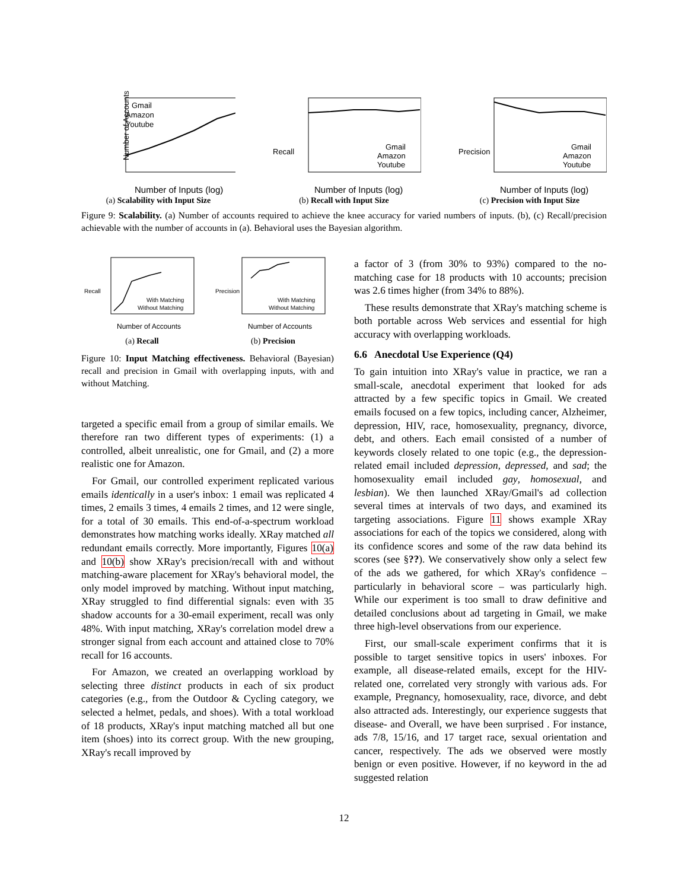Number of Accounts
Gmail
Amazon
Youtube
Number of Inputs (log)
(a) Scalability with Input Size
Recall
Gmail
Amazon
Youtube
Number of Inputs (log)
(b) Recall with Input Size
Precision
Gmail
Amazon
Youtube
Number of Inputs (log)
(c) Precision with Input Size
Figure 9: Scalability. (a) Number of accounts required to achieve the knee accuracy for varied numbers of inputs. (b), (c) Recall/precision achievable with the number of accounts in (a). Behavioral uses the Bayesian algorithm.
Recall
With Matching
Without Matching
Number of Accounts
(a) Recall
Precision
With Matching
Without Matching
Number of Accounts
(b) Precision
Figure 10: Input Matching effectiveness. Behavioral (Bayesian) recall and precision in Gmail with overlapping inputs, with and without Matching.
targeted a specific email from a group of similar emails. We therefore ran two different types of experiments: (1) a controlled, albeit unrealistic, one for Gmail, and (2) a more realistic one for Amazon.
For Gmail, our controlled experiment replicated various emails identically in a user's inbox: 1 email was replicated 4 times, 2 emails 3 times, 4 emails 2 times, and 12 were single, for a total of 30 emails. This end-of-a-spectrum workload demonstrates how matching works ideally. XRay matched all redundant emails correctly. More importantly, Figures 10(a) and 10(b) show XRay's precision/recall with and without matching-aware placement for XRay's behavioral model, the only model improved by matching. Without input matching, XRay struggled to find differential signals: even with 35 shadow accounts for a 30-email experiment, recall was only 48%. With input matching, XRay's correlation model drew a stronger signal from each account and attained close to 70% recall for 16 accounts.
For Amazon, we created an overlapping workload by selecting three distinct products in each of six product categories (e.g., from the Outdoor & Cycling category, we selected a helmet, pedals, and shoes). With a total workload of 18 products, XRay's input matching matched all but one item (shoes) into its correct group. With the new grouping, XRay's recall improved by
a factor of 3 (from 30% to 93%) compared to the no-matching case for 18 products with 10 accounts; precision was 2.6 times higher (from 34% to 88%).
These results demonstrate that XRay's matching scheme is both portable across Web services and essential for high accuracy with overlapping workloads.
6.6 Anecdotal Use Experience (Q4)
To gain intuition into XRay's value in practice, we ran a small-scale, anecdotal experiment that looked for ads attracted by a few specific topics in Gmail. We created emails focused on a few topics, including cancer, Alzheimer, depression, HIV, race, homosexuality, pregnancy, divorce, debt, and others. Each email consisted of a number of keywords closely related to one topic (e.g., the depression-related email included depression, depressed, and sad; the homosexuality email included gay, homosexual, and lesbian). We then launched XRay/Gmail's ad collection several times at intervals of two days, and examined its targeting associations. Figure 11 shows example XRay associations for each of the topics we considered, along with its confidence scores and some of the raw data behind its scores (see §??). We conservatively show only a select few of the ads we gathered, for which XRay's confidence – particularly in behavioral score – was particularly high. While our experiment is too small to draw definitive and detailed conclusions about ad targeting in Gmail, we make three high-level observations from our experience.
First, our small-scale experiment confirms that it is possible to target sensitive topics in users' inboxes. For example, all disease-related emails, except for the HIV-related one, correlated very strongly with various ads. For example, Pregnancy, homosexuality, race, divorce, and debt also attracted ads. Interestingly, our experience suggests that disease- and Overall, we have been surprised . For instance, ads 7/8, 15/16, and 17 target race, sexual orientation and cancer, respectively. The ads we observed were mostly benign or even positive. However, if no keyword in the ad suggested relation
12